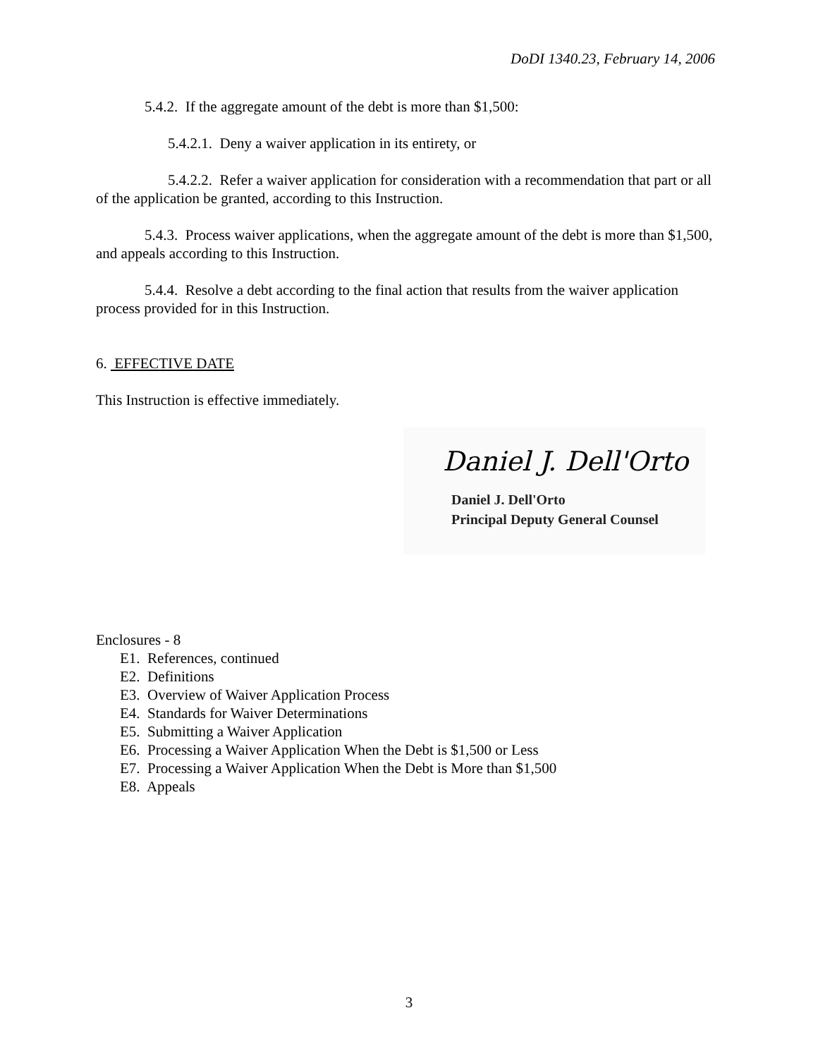DoDI 1340.23, February 14, 2006
5.4.2. If the aggregate amount of the debt is more than $1,500:
5.4.2.1. Deny a waiver application in its entirety, or
5.4.2.2. Refer a waiver application for consideration with a recommendation that part or all of the application be granted, according to this Instruction.
5.4.3. Process waiver applications, when the aggregate amount of the debt is more than $1,500, and appeals according to this Instruction.
5.4.4. Resolve a debt according to the final action that results from the waiver application process provided for in this Instruction.
6. EFFECTIVE DATE
This Instruction is effective immediately.
Daniel J. Dell'Orto
Daniel J. Dell'Orto
Principal Deputy General Counsel
Enclosures - 8
E1. References, continued
E2. Definitions
E3. Overview of Waiver Application Process
E4. Standards for Waiver Determinations
E5. Submitting a Waiver Application
E6. Processing a Waiver Application When the Debt is $1,500 or Less
E7. Processing a Waiver Application When the Debt is More than $1,500
E8. Appeals
3